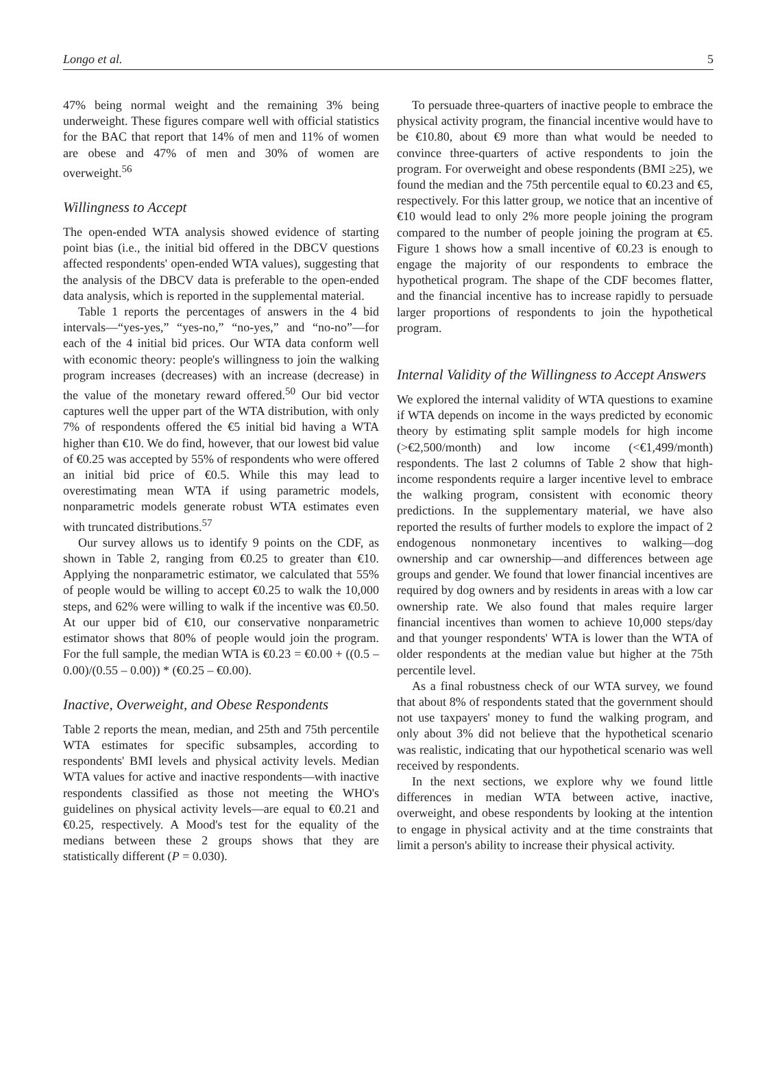Longo et al. 5
47% being normal weight and the remaining 3% being underweight. These figures compare well with official statistics for the BAC that report that 14% of men and 11% of women are obese and 47% of men and 30% of women are overweight.<sup>56</sup>
Willingness to Accept
The open-ended WTA analysis showed evidence of starting point bias (i.e., the initial bid offered in the DBCV questions affected respondents' open-ended WTA values), suggesting that the analysis of the DBCV data is preferable to the open-ended data analysis, which is reported in the supplemental material.
Table 1 reports the percentages of answers in the 4 bid intervals—“yes-yes,” “yes-no,” “no-yes,” and “no-no”—for each of the 4 initial bid prices. Our WTA data conform well with economic theory: people's willingness to join the walking program increases (decreases) with an increase (decrease) in the value of the monetary reward offered.<sup>50</sup> Our bid vector captures well the upper part of the WTA distribution, with only 7% of respondents offered the €5 initial bid having a WTA higher than €10. We do find, however, that our lowest bid value of €0.25 was accepted by 55% of respondents who were offered an initial bid price of €0.5. While this may lead to overestimating mean WTA if using parametric models, nonparametric models generate robust WTA estimates even with truncated distributions.<sup>57</sup>
Our survey allows us to identify 9 points on the CDF, as shown in Table 2, ranging from €0.25 to greater than €10. Applying the nonparametric estimator, we calculated that 55% of people would be willing to accept €0.25 to walk the 10,000 steps, and 62% were willing to walk if the incentive was €0.50. At our upper bid of €10, our conservative nonparametric estimator shows that 80% of people would join the program. For the full sample, the median WTA is €0.23 = €0.00 + ((0.5 – 0.00)/(0.55 – 0.00)) * (€0.25 – €0.00).
Inactive, Overweight, and Obese Respondents
Table 2 reports the mean, median, and 25th and 75th percentile WTA estimates for specific subsamples, according to respondents' BMI levels and physical activity levels. Median WTA values for active and inactive respondents—with inactive respondents classified as those not meeting the WHO's guidelines on physical activity levels—are equal to €0.21 and €0.25, respectively. A Mood's test for the equality of the medians between these 2 groups shows that they are statistically different (P = 0.030).
To persuade three-quarters of inactive people to embrace the physical activity program, the financial incentive would have to be €10.80, about €9 more than what would be needed to convince three-quarters of active respondents to join the program. For overweight and obese respondents (BMI ≥25), we found the median and the 75th percentile equal to €0.23 and €5, respectively. For this latter group, we notice that an incentive of €10 would lead to only 2% more people joining the program compared to the number of people joining the program at €5. Figure 1 shows how a small incentive of €0.23 is enough to engage the majority of our respondents to embrace the hypothetical program. The shape of the CDF becomes flatter, and the financial incentive has to increase rapidly to persuade larger proportions of respondents to join the hypothetical program.
Internal Validity of the Willingness to Accept Answers
We explored the internal validity of WTA questions to examine if WTA depends on income in the ways predicted by economic theory by estimating split sample models for high income (>€2,500/month) and low income (<€1,499/month) respondents. The last 2 columns of Table 2 show that high-income respondents require a larger incentive level to embrace the walking program, consistent with economic theory predictions. In the supplementary material, we have also reported the results of further models to explore the impact of 2 endogenous nonmonetary incentives to walking—dog ownership and car ownership—and differences between age groups and gender. We found that lower financial incentives are required by dog owners and by residents in areas with a low car ownership rate. We also found that males require larger financial incentives than women to achieve 10,000 steps/day and that younger respondents' WTA is lower than the WTA of older respondents at the median value but higher at the 75th percentile level.
As a final robustness check of our WTA survey, we found that about 8% of respondents stated that the government should not use taxpayers' money to fund the walking program, and only about 3% did not believe that the hypothetical scenario was realistic, indicating that our hypothetical scenario was well received by respondents.
In the next sections, we explore why we found little differences in median WTA between active, inactive, overweight, and obese respondents by looking at the intention to engage in physical activity and at the time constraints that limit a person's ability to increase their physical activity.